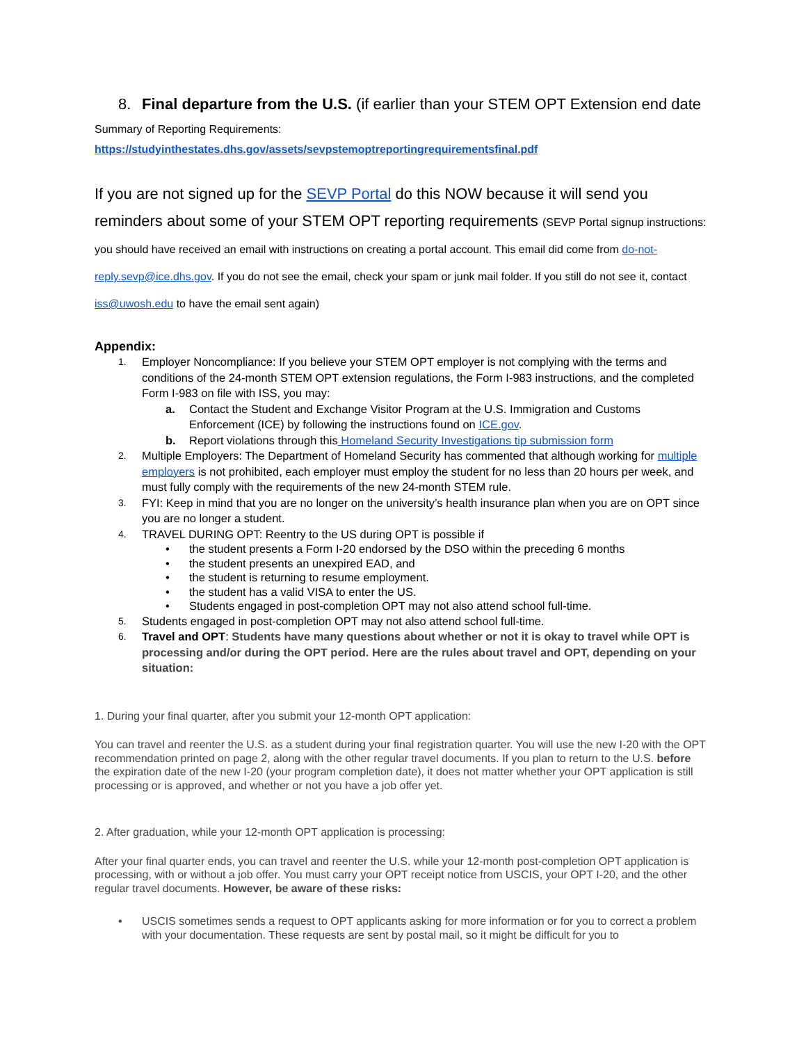8. Final departure from the U.S. (if earlier than your STEM OPT Extension end date
Summary of Reporting Requirements:
https://studyinthestates.dhs.gov/assets/sevpstemoptreportingrequirementsfinal.pdf
If you are not signed up for the SEVP Portal do this NOW because it will send you reminders about some of your STEM OPT reporting requirements (SEVP Portal signup instructions: you should have received an email with instructions on creating a portal account. This email did come from do-not-reply.sevp@ice.dhs.gov. If you do not see the email, check your spam or junk mail folder. If you still do not see it, contact iss@uwosh.edu to have the email sent again)
Appendix:
1. Employer Noncompliance: If you believe your STEM OPT employer is not complying with the terms and conditions of the 24-month STEM OPT extension regulations, the Form I-983 instructions, and the completed Form I-983 on file with ISS, you may:
a. Contact the Student and Exchange Visitor Program at the U.S. Immigration and Customs Enforcement (ICE) by following the instructions found on ICE.gov.
b. Report violations through this Homeland Security Investigations tip submission form
2. Multiple Employers: The Department of Homeland Security has commented that although working for multiple employers is not prohibited, each employer must employ the student for no less than 20 hours per week, and must fully comply with the requirements of the new 24-month STEM rule.
3. FYI: Keep in mind that you are no longer on the university’s health insurance plan when you are on OPT since you are no longer a student.
4. TRAVEL DURING OPT: Reentry to the US during OPT is possible if
• the student presents a Form I-20 endorsed by the DSO within the preceding 6 months
• the student presents an unexpired EAD, and
• the student is returning to resume employment.
• the student has a valid VISA to enter the US.
• Students engaged in post-completion OPT may not also attend school full-time.
5. Students engaged in post-completion OPT may not also attend school full-time.
6. Travel and OPT: Students have many questions about whether or not it is okay to travel while OPT is processing and/or during the OPT period. Here are the rules about travel and OPT, depending on your situation:
1. During your final quarter, after you submit your 12-month OPT application:
You can travel and reenter the U.S. as a student during your final registration quarter. You will use the new I-20 with the OPT recommendation printed on page 2, along with the other regular travel documents. If you plan to return to the U.S. before the expiration date of the new I-20 (your program completion date), it does not matter whether your OPT application is still processing or is approved, and whether or not you have a job offer yet.
2. After graduation, while your 12-month OPT application is processing:
After your final quarter ends, you can travel and reenter the U.S. while your 12-month post-completion OPT application is processing, with or without a job offer. You must carry your OPT receipt notice from USCIS, your OPT I-20, and the other regular travel documents. However, be aware of these risks:
• USCIS sometimes sends a request to OPT applicants asking for more information or for you to correct a problem with your documentation. These requests are sent by postal mail, so it might be difficult for you to